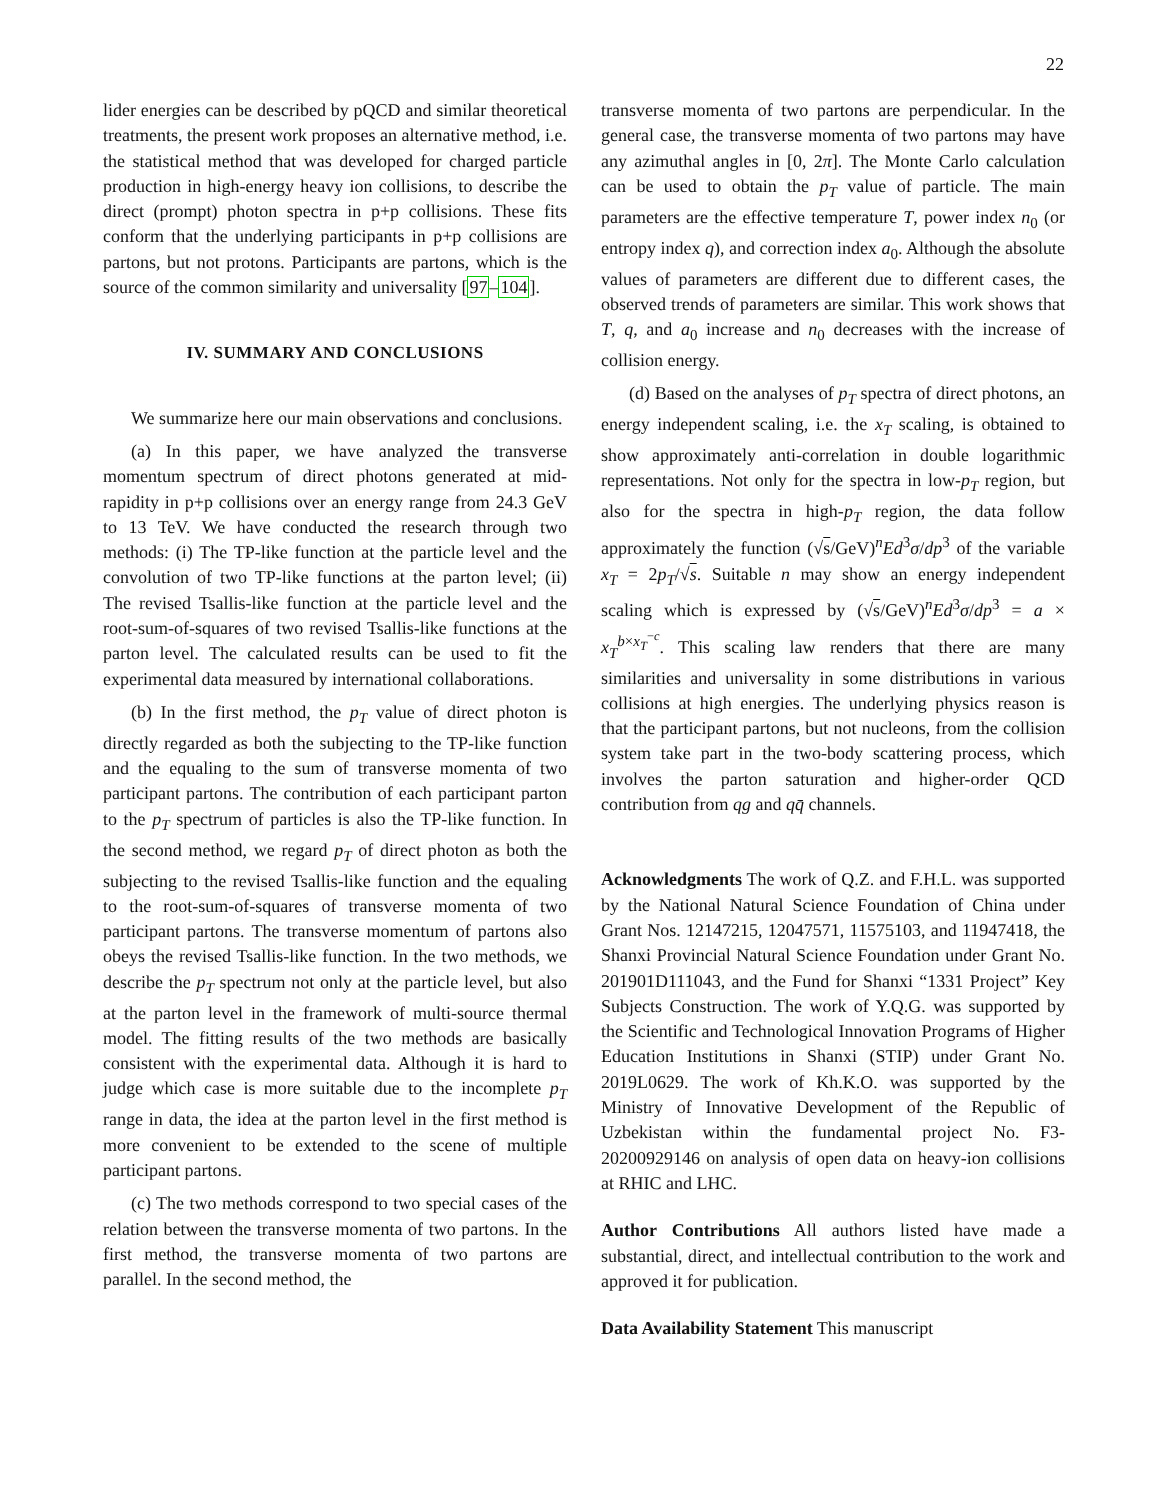22
lider energies can be described by pQCD and similar theoretical treatments, the present work proposes an alternative method, i.e. the statistical method that was developed for charged particle production in high-energy heavy ion collisions, to describe the direct (prompt) photon spectra in p+p collisions. These fits conform that the underlying participants in p+p collisions are partons, but not protons. Participants are partons, which is the source of the common similarity and universality [97–104].
IV. SUMMARY AND CONCLUSIONS
We summarize here our main observations and conclusions.
(a) In this paper, we have analyzed the transverse momentum spectrum of direct photons generated at mid-rapidity in p+p collisions over an energy range from 24.3 GeV to 13 TeV. We have conducted the research through two methods: (i) The TP-like function at the particle level and the convolution of two TP-like functions at the parton level; (ii) The revised Tsallis-like function at the particle level and the root-sum-of-squares of two revised Tsallis-like functions at the parton level. The calculated results can be used to fit the experimental data measured by international collaborations.
(b) In the first method, the p<sub>T</sub> value of direct photon is directly regarded as both the subjecting to the TP-like function and the equaling to the sum of transverse momenta of two participant partons. The contribution of each participant parton to the p<sub>T</sub> spectrum of particles is also the TP-like function. In the second method, we regard p<sub>T</sub> of direct photon as both the subjecting to the revised Tsallis-like function and the equaling to the root-sum-of-squares of transverse momenta of two participant partons. The transverse momentum of partons also obeys the revised Tsallis-like function. In the two methods, we describe the p<sub>T</sub> spectrum not only at the particle level, but also at the parton level in the framework of multi-source thermal model. The fitting results of the two methods are basically consistent with the experimental data. Although it is hard to judge which case is more suitable due to the incomplete p<sub>T</sub> range in data, the idea at the parton level in the first method is more convenient to be extended to the scene of multiple participant partons.
(c) The two methods correspond to two special cases of the relation between the transverse momenta of two partons. In the first method, the transverse momenta of two partons are parallel. In the second method, the
transverse momenta of two partons are perpendicular. In the general case, the transverse momenta of two partons may have any azimuthal angles in [0, 2π]. The Monte Carlo calculation can be used to obtain the p<sub>T</sub> value of particle. The main parameters are the effective temperature T, power index n<sub>0</sub> (or entropy index q), and correction index a<sub>0</sub>. Although the absolute values of parameters are different due to different cases, the observed trends of parameters are similar. This work shows that T, q, and a<sub>0</sub> increase and n<sub>0</sub> decreases with the increase of collision energy.
(d) Based on the analyses of p<sub>T</sub> spectra of direct photons, an energy independent scaling, i.e. the x<sub>T</sub> scaling, is obtained to show approximately anti-correlation in double logarithmic representations. Not only for the spectra in low-p<sub>T</sub> region, but also for the spectra in high-p<sub>T</sub> region, the data follow approximately the function (√s/GeV)<sup>n</sup>Ed<sup>3</sup>σ/dp<sup>3</sup> of the variable x<sub>T</sub> = 2p<sub>T</sub>/√s. Suitable n may show an energy independent scaling which is expressed by (√s/GeV)<sup>n</sup>Ed<sup>3</sup>σ/dp<sup>3</sup> = a × x<sub>T</sub><sup>b×x<sub>T</sub><sup>−c</sup></sup>. This scaling law renders that there are many similarities and universality in some distributions in various collisions at high energies. The underlying physics reason is that the participant partons, but not nucleons, from the collision system take part in the two-body scattering process, which involves the parton saturation and higher-order QCD contribution from qg and qq̄ channels.
Acknowledgments The work of Q.Z. and F.H.L. was supported by the National Natural Science Foundation of China under Grant Nos. 12147215, 12047571, 11575103, and 11947418, the Shanxi Provincial Natural Science Foundation under Grant No. 201901D111043, and the Fund for Shanxi “1331 Project” Key Subjects Construction. The work of Y.Q.G. was supported by the Scientific and Technological Innovation Programs of Higher Education Institutions in Shanxi (STIP) under Grant No. 2019L0629. The work of Kh.K.O. was supported by the Ministry of Innovative Development of the Republic of Uzbekistan within the fundamental project No. F3-20200929146 on analysis of open data on heavy-ion collisions at RHIC and LHC.
Author Contributions All authors listed have made a substantial, direct, and intellectual contribution to the work and approved it for publication.
Data Availability Statement This manuscript